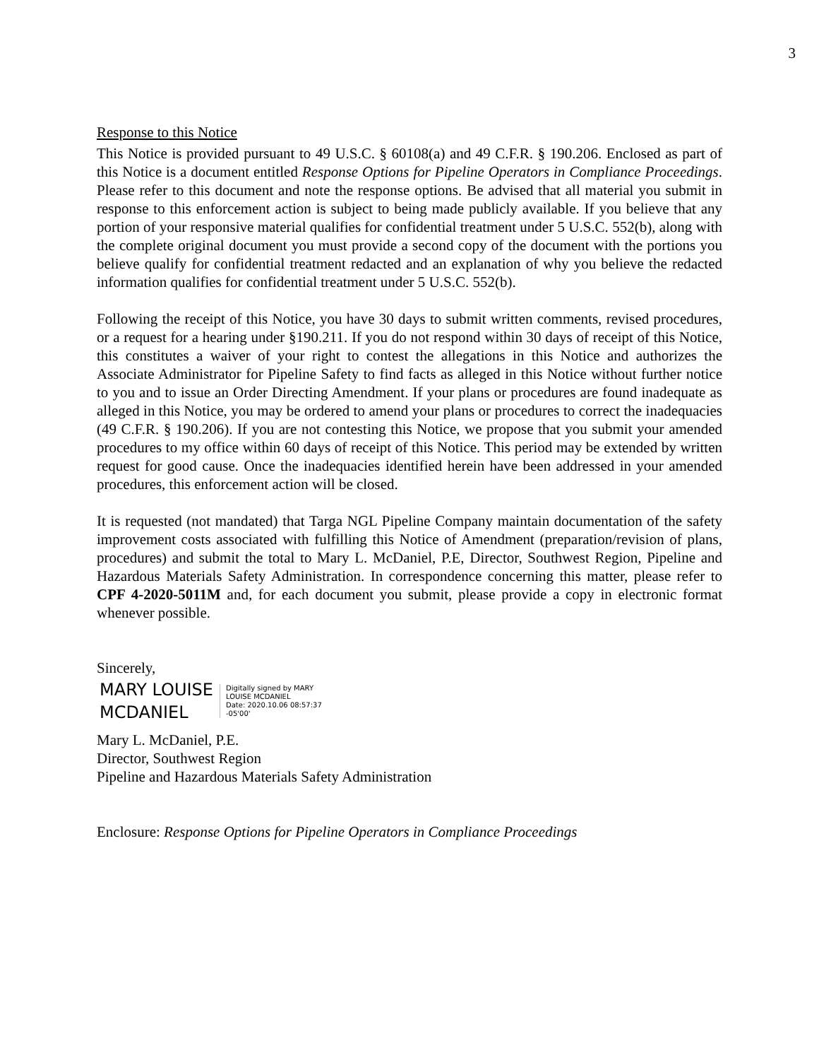3
Response to this Notice
This Notice is provided pursuant to 49 U.S.C. § 60108(a) and 49 C.F.R. § 190.206. Enclosed as part of this Notice is a document entitled Response Options for Pipeline Operators in Compliance Proceedings. Please refer to this document and note the response options. Be advised that all material you submit in response to this enforcement action is subject to being made publicly available. If you believe that any portion of your responsive material qualifies for confidential treatment under 5 U.S.C. 552(b), along with the complete original document you must provide a second copy of the document with the portions you believe qualify for confidential treatment redacted and an explanation of why you believe the redacted information qualifies for confidential treatment under 5 U.S.C. 552(b).
Following the receipt of this Notice, you have 30 days to submit written comments, revised procedures, or a request for a hearing under §190.211. If you do not respond within 30 days of receipt of this Notice, this constitutes a waiver of your right to contest the allegations in this Notice and authorizes the Associate Administrator for Pipeline Safety to find facts as alleged in this Notice without further notice to you and to issue an Order Directing Amendment. If your plans or procedures are found inadequate as alleged in this Notice, you may be ordered to amend your plans or procedures to correct the inadequacies (49 C.F.R. § 190.206). If you are not contesting this Notice, we propose that you submit your amended procedures to my office within 60 days of receipt of this Notice. This period may be extended by written request for good cause. Once the inadequacies identified herein have been addressed in your amended procedures, this enforcement action will be closed.
It is requested (not mandated) that Targa NGL Pipeline Company maintain documentation of the safety improvement costs associated with fulfilling this Notice of Amendment (preparation/revision of plans, procedures) and submit the total to Mary L. McDaniel, P.E, Director, Southwest Region, Pipeline and Hazardous Materials Safety Administration. In correspondence concerning this matter, please refer to CPF 4-2020-5011M and, for each document you submit, please provide a copy in electronic format whenever possible.
Sincerely,
MARY LOUISE MCDANIEL
Digitally signed by MARY
LOUISE MCDANIEL
Date: 2020.10.06 08:57:37
-05'00'
Mary L. McDaniel, P.E.
Director, Southwest Region
Pipeline and Hazardous Materials Safety Administration
Enclosure: Response Options for Pipeline Operators in Compliance Proceedings